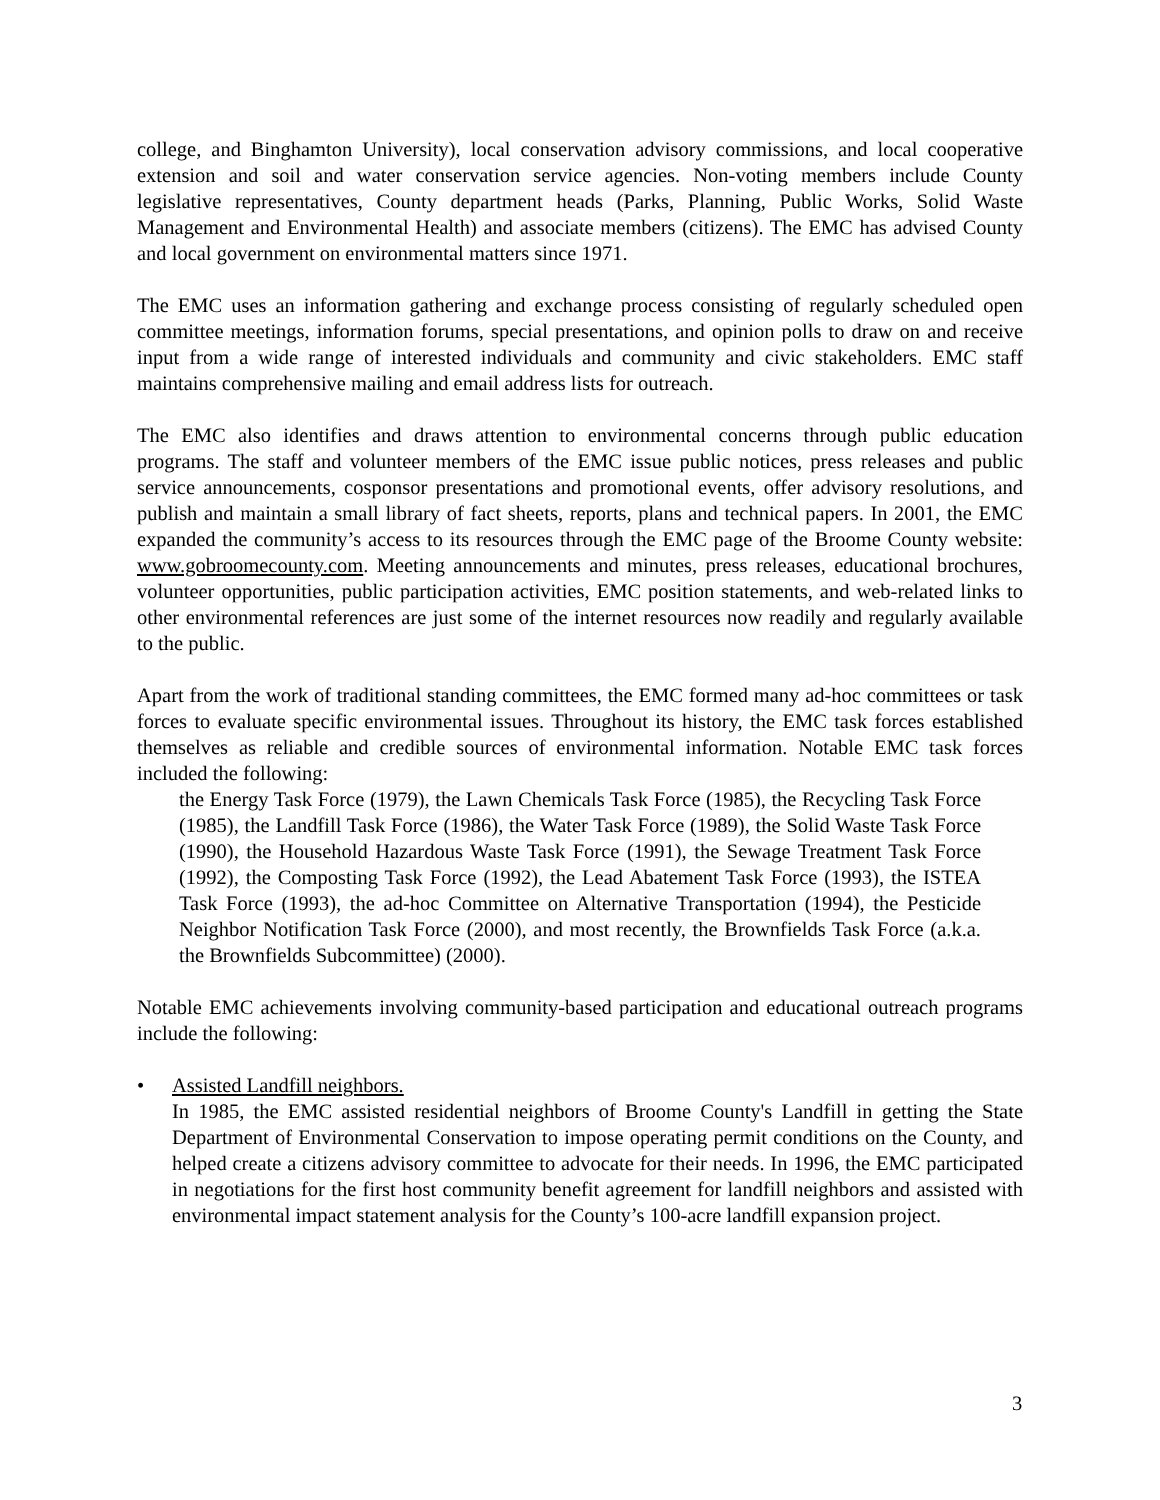college, and Binghamton University), local conservation advisory commissions, and local cooperative extension and soil and water conservation service agencies. Non-voting members include County legislative representatives, County department heads (Parks, Planning, Public Works, Solid Waste Management and Environmental Health) and associate members (citizens). The EMC has advised County and local government on environmental matters since 1971.
The EMC uses an information gathering and exchange process consisting of regularly scheduled open committee meetings, information forums, special presentations, and opinion polls to draw on and receive input from a wide range of interested individuals and community and civic stakeholders. EMC staff maintains comprehensive mailing and email address lists for outreach.
The EMC also identifies and draws attention to environmental concerns through public education programs. The staff and volunteer members of the EMC issue public notices, press releases and public service announcements, cosponsor presentations and promotional events, offer advisory resolutions, and publish and maintain a small library of fact sheets, reports, plans and technical papers. In 2001, the EMC expanded the community’s access to its resources through the EMC page of the Broome County website: www.gobroomecounty.com. Meeting announcements and minutes, press releases, educational brochures, volunteer opportunities, public participation activities, EMC position statements, and web-related links to other environmental references are just some of the internet resources now readily and regularly available to the public.
Apart from the work of traditional standing committees, the EMC formed many ad-hoc committees or task forces to evaluate specific environmental issues. Throughout its history, the EMC task forces established themselves as reliable and credible sources of environmental information. Notable EMC task forces included the following:
the Energy Task Force (1979), the Lawn Chemicals Task Force (1985), the Recycling Task Force (1985), the Landfill Task Force (1986), the Water Task Force (1989), the Solid Waste Task Force (1990), the Household Hazardous Waste Task Force (1991), the Sewage Treatment Task Force (1992), the Composting Task Force (1992), the Lead Abatement Task Force (1993), the ISTEA Task Force (1993), the ad-hoc Committee on Alternative Transportation (1994), the Pesticide Neighbor Notification Task Force (2000), and most recently, the Brownfields Task Force (a.k.a. the Brownfields Subcommittee) (2000).
Notable EMC achievements involving community-based participation and educational outreach programs include the following:
• Assisted Landfill neighbors.
In 1985, the EMC assisted residential neighbors of Broome County's Landfill in getting the State Department of Environmental Conservation to impose operating permit conditions on the County, and helped create a citizens advisory committee to advocate for their needs. In 1996, the EMC participated in negotiations for the first host community benefit agreement for landfill neighbors and assisted with environmental impact statement analysis for the County’s 100-acre landfill expansion project.
3